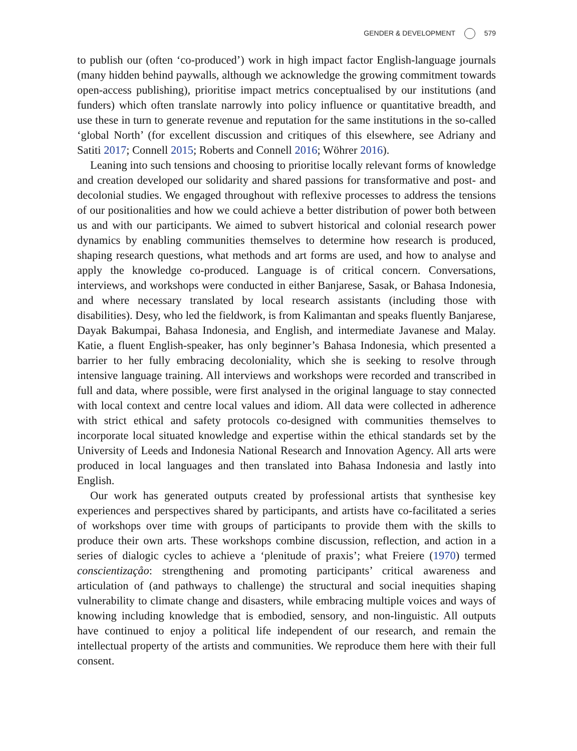GENDER & DEVELOPMENT 579
to publish our (often ‘co-produced’) work in high impact factor English-language journals (many hidden behind paywalls, although we acknowledge the growing commitment towards open-access publishing), prioritise impact metrics conceptualised by our institutions (and funders) which often translate narrowly into policy influence or quantitative breadth, and use these in turn to generate revenue and reputation for the same institutions in the so-called ‘global North’ (for excellent discussion and critiques of this elsewhere, see Adriany and Satiti 2017; Connell 2015; Roberts and Connell 2016; Wöhrer 2016).
Leaning into such tensions and choosing to prioritise locally relevant forms of knowledge and creation developed our solidarity and shared passions for transformative and post- and decolonial studies. We engaged throughout with reflexive processes to address the tensions of our positionalities and how we could achieve a better distribution of power both between us and with our participants. We aimed to subvert historical and colonial research power dynamics by enabling communities themselves to determine how research is produced, shaping research questions, what methods and art forms are used, and how to analyse and apply the knowledge co-produced. Language is of critical concern. Conversations, interviews, and workshops were conducted in either Banjarese, Sasak, or Bahasa Indonesia, and where necessary translated by local research assistants (including those with disabilities). Desy, who led the fieldwork, is from Kalimantan and speaks fluently Banjarese, Dayak Bakumpai, Bahasa Indonesia, and English, and intermediate Javanese and Malay. Katie, a fluent English-speaker, has only beginner’s Bahasa Indonesia, which presented a barrier to her fully embracing decoloniality, which she is seeking to resolve through intensive language training. All interviews and workshops were recorded and transcribed in full and data, where possible, were first analysed in the original language to stay connected with local context and centre local values and idiom. All data were collected in adherence with strict ethical and safety protocols co-designed with communities themselves to incorporate local situated knowledge and expertise within the ethical standards set by the University of Leeds and Indonesia National Research and Innovation Agency. All arts were produced in local languages and then translated into Bahasa Indonesia and lastly into English.
Our work has generated outputs created by professional artists that synthesise key experiences and perspectives shared by participants, and artists have co-facilitated a series of workshops over time with groups of participants to provide them with the skills to produce their own arts. These workshops combine discussion, reflection, and action in a series of dialogic cycles to achieve a ‘plenitude of praxis’; what Freiere (1970) termed conscientizaçåo: strengthening and promoting participants’ critical awareness and articulation of (and pathways to challenge) the structural and social inequities shaping vulnerability to climate change and disasters, while embracing multiple voices and ways of knowing including knowledge that is embodied, sensory, and non-linguistic. All outputs have continued to enjoy a political life independent of our research, and remain the intellectual property of the artists and communities. We reproduce them here with their full consent.